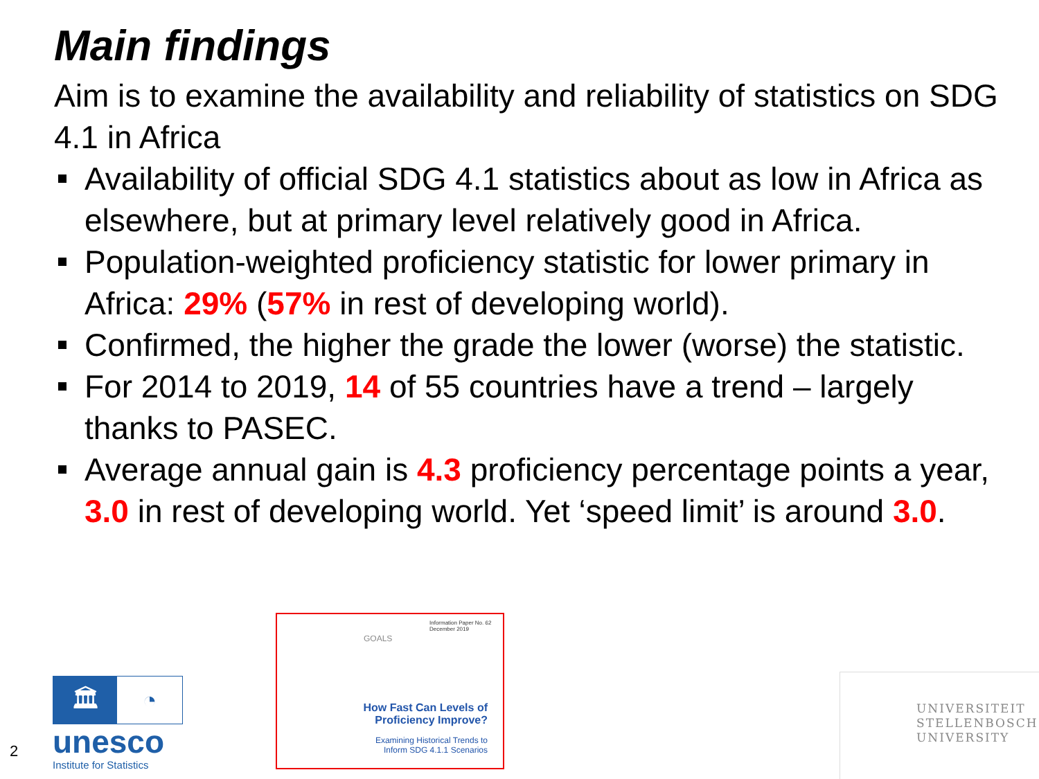Main findings
Aim is to examine the availability and reliability of statistics on SDG 4.1 in Africa
Availability of official SDG 4.1 statistics about as low in Africa as elsewhere, but at primary level relatively good in Africa.
Population-weighted proficiency statistic for lower primary in Africa: 29% (57% in rest of developing world).
Confirmed, the higher the grade the lower (worse) the statistic.
For 2014 to 2019, 14 of 55 countries have a trend – largely thanks to PASEC.
Average annual gain is 4.3 proficiency percentage points a year, 3.0 in rest of developing world. Yet ‘speed limit’ is around 3.0.
2
🏛 ◔
unesco
Institute for Statistics
Information Paper No. 62
December 2019
GOALS
How Fast Can Levels of
Proficiency Improve?
Examining Historical Trends to
Inform SDG 4.1.1 Scenarios
UNIVERSITEIT
STELLENBOSCH
UNIVERSITY